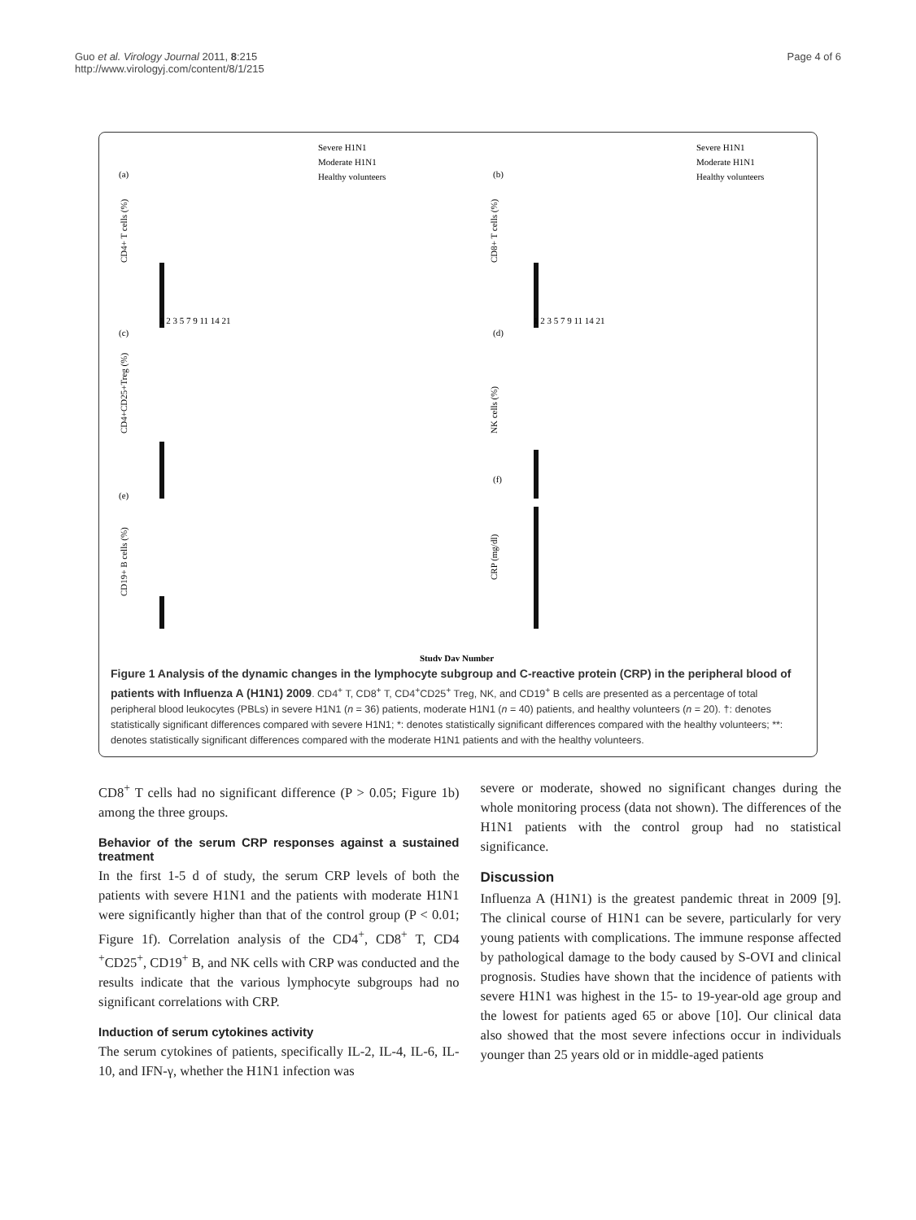Guo et al. Virology Journal 2011, 8:215
http://www.virologyj.com/content/8/1/215
Page 4 of 6
(a)
(b)
(c)
(d)
(e)
(f)
Severe H1N1
Moderate H1N1
Healthy volunteers
Severe H1N1
Moderate H1N1
Healthy volunteers
CD4+ T cells (%)
CD8+ T cells (%)
CD4+CD25+Treg (%)
NK cells (%)
CD19+ B cells (%)
CRP (mg/dl)
1 2 3 5 7 9 11 14 21
1 2 3 5 7 9 11 14 21
Study Day Number
Figure 1 Analysis of the dynamic changes in the lymphocyte subgroup and C-reactive protein (CRP) in the peripheral blood of patients with Influenza A (H1N1) 2009. CD4<sup>+</sup> T, CD8<sup>+</sup> T, CD4<sup>+</sup>CD25<sup>+</sup> Treg, NK, and CD19<sup>+</sup> B cells are presented as a percentage of total peripheral blood leukocytes (PBLs) in severe H1N1 (n = 36) patients, moderate H1N1 (n = 40) patients, and healthy volunteers (n = 20). †: denotes statistically significant differences compared with severe H1N1; *: denotes statistically significant differences compared with the healthy volunteers; **: denotes statistically significant differences compared with the moderate H1N1 patients and with the healthy volunteers.
CD8<sup>+</sup> T cells had no significant difference (P > 0.05; Figure 1b) among the three groups.
Behavior of the serum CRP responses against a sustained treatment
In the first 1-5 d of study, the serum CRP levels of both the patients with severe H1N1 and the patients with moderate H1N1 were significantly higher than that of the control group (P < 0.01; Figure 1f). Correlation analysis of the CD4<sup>+</sup>, CD8<sup>+</sup> T, CD4 <sup>+</sup>CD25<sup>+</sup>, CD19<sup>+</sup> B, and NK cells with CRP was conducted and the results indicate that the various lymphocyte subgroups had no significant correlations with CRP.
Induction of serum cytokines activity
The serum cytokines of patients, specifically IL-2, IL-4, IL-6, IL-10, and IFN-γ, whether the H1N1 infection was
severe or moderate, showed no significant changes during the whole monitoring process (data not shown). The differences of the H1N1 patients with the control group had no statistical significance.
Discussion
Influenza A (H1N1) is the greatest pandemic threat in 2009 [9]. The clinical course of H1N1 can be severe, particularly for very young patients with complications. The immune response affected by pathological damage to the body caused by S-OVI and clinical prognosis. Studies have shown that the incidence of patients with severe H1N1 was highest in the 15- to 19-year-old age group and the lowest for patients aged 65 or above [10]. Our clinical data also showed that the most severe infections occur in individuals younger than 25 years old or in middle-aged patients